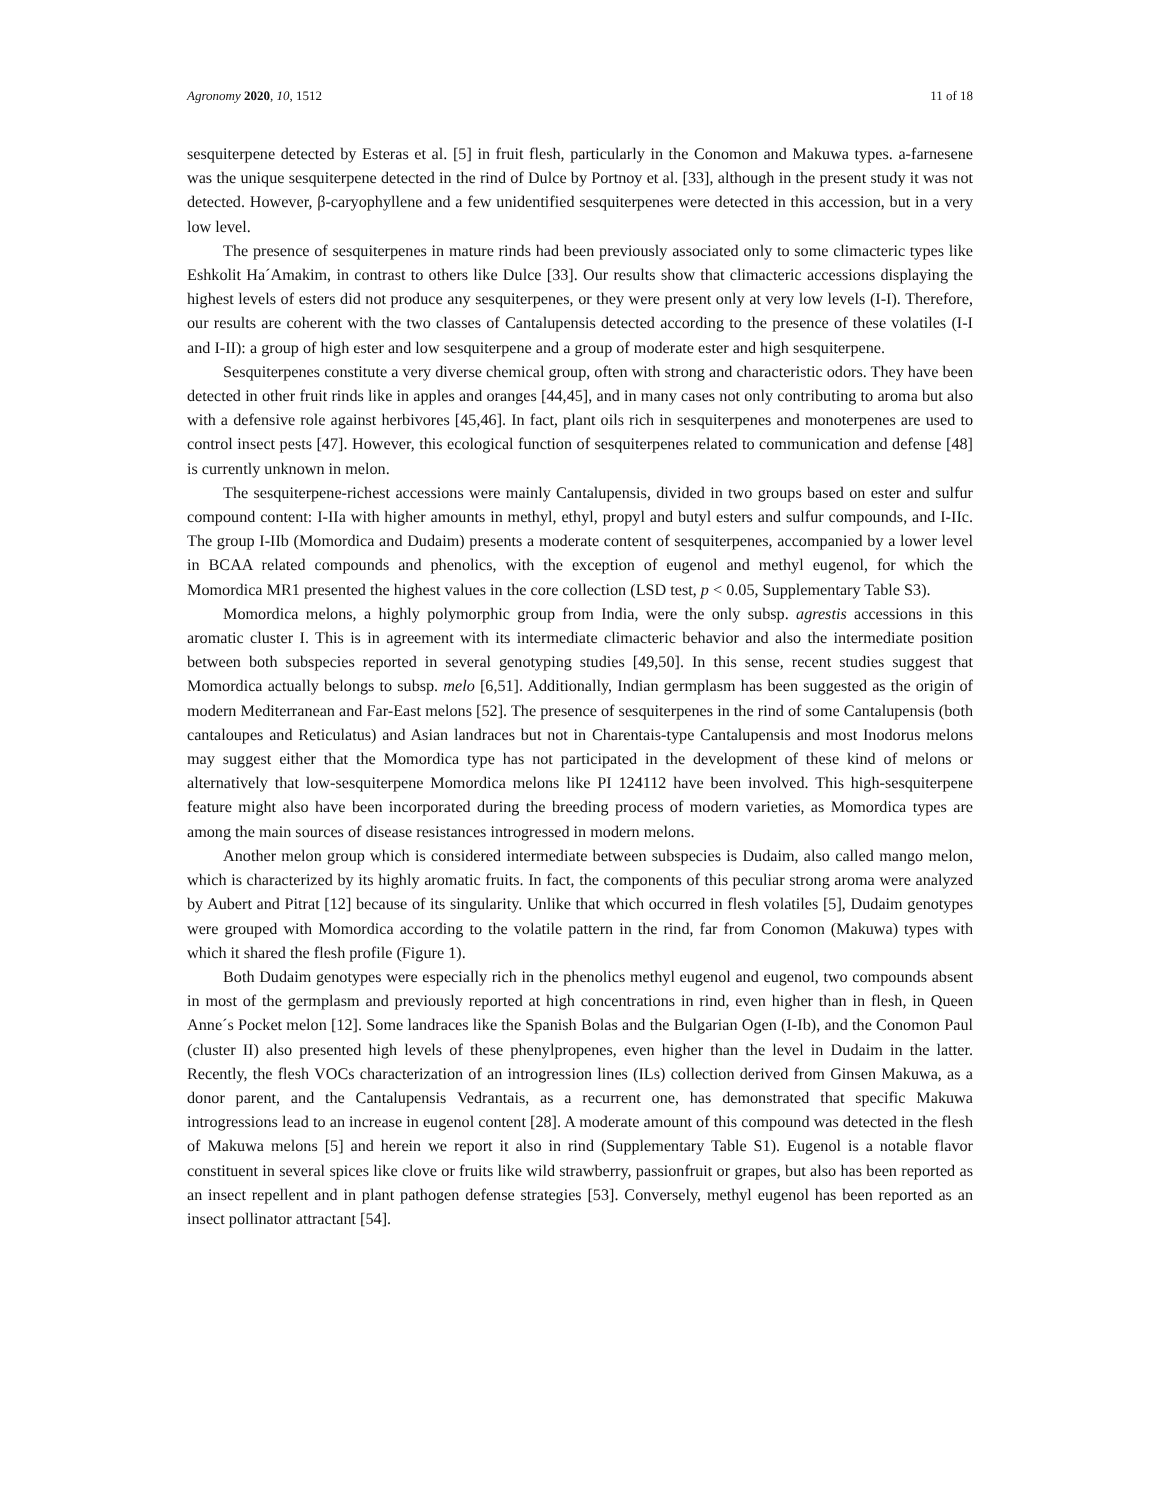Agronomy 2020, 10, 1512 11 of 18
sesquiterpene detected by Esteras et al. [5] in fruit flesh, particularly in the Conomon and Makuwa types. a-farnesene was the unique sesquiterpene detected in the rind of Dulce by Portnoy et al. [33], although in the present study it was not detected. However, β-caryophyllene and a few unidentified sesquiterpenes were detected in this accession, but in a very low level.
The presence of sesquiterpenes in mature rinds had been previously associated only to some climacteric types like Eshkolit Ha´Amakim, in contrast to others like Dulce [33]. Our results show that climacteric accessions displaying the highest levels of esters did not produce any sesquiterpenes, or they were present only at very low levels (I-I). Therefore, our results are coherent with the two classes of Cantalupensis detected according to the presence of these volatiles (I-I and I-II): a group of high ester and low sesquiterpene and a group of moderate ester and high sesquiterpene.
Sesquiterpenes constitute a very diverse chemical group, often with strong and characteristic odors. They have been detected in other fruit rinds like in apples and oranges [44,45], and in many cases not only contributing to aroma but also with a defensive role against herbivores [45,46]. In fact, plant oils rich in sesquiterpenes and monoterpenes are used to control insect pests [47]. However, this ecological function of sesquiterpenes related to communication and defense [48] is currently unknown in melon.
The sesquiterpene-richest accessions were mainly Cantalupensis, divided in two groups based on ester and sulfur compound content: I-IIa with higher amounts in methyl, ethyl, propyl and butyl esters and sulfur compounds, and I-IIc. The group I-IIb (Momordica and Dudaim) presents a moderate content of sesquiterpenes, accompanied by a lower level in BCAA related compounds and phenolics, with the exception of eugenol and methyl eugenol, for which the Momordica MR1 presented the highest values in the core collection (LSD test, p < 0.05, Supplementary Table S3).
Momordica melons, a highly polymorphic group from India, were the only subsp. agrestis accessions in this aromatic cluster I. This is in agreement with its intermediate climacteric behavior and also the intermediate position between both subspecies reported in several genotyping studies [49,50]. In this sense, recent studies suggest that Momordica actually belongs to subsp. melo [6,51]. Additionally, Indian germplasm has been suggested as the origin of modern Mediterranean and Far-East melons [52]. The presence of sesquiterpenes in the rind of some Cantalupensis (both cantaloupes and Reticulatus) and Asian landraces but not in Charentais-type Cantalupensis and most Inodorus melons may suggest either that the Momordica type has not participated in the development of these kind of melons or alternatively that low-sesquiterpene Momordica melons like PI 124112 have been involved. This high-sesquiterpene feature might also have been incorporated during the breeding process of modern varieties, as Momordica types are among the main sources of disease resistances introgressed in modern melons.
Another melon group which is considered intermediate between subspecies is Dudaim, also called mango melon, which is characterized by its highly aromatic fruits. In fact, the components of this peculiar strong aroma were analyzed by Aubert and Pitrat [12] because of its singularity. Unlike that which occurred in flesh volatiles [5], Dudaim genotypes were grouped with Momordica according to the volatile pattern in the rind, far from Conomon (Makuwa) types with which it shared the flesh profile (Figure 1).
Both Dudaim genotypes were especially rich in the phenolics methyl eugenol and eugenol, two compounds absent in most of the germplasm and previously reported at high concentrations in rind, even higher than in flesh, in Queen Anne´s Pocket melon [12]. Some landraces like the Spanish Bolas and the Bulgarian Ogen (I-Ib), and the Conomon Paul (cluster II) also presented high levels of these phenylpropenes, even higher than the level in Dudaim in the latter. Recently, the flesh VOCs characterization of an introgression lines (ILs) collection derived from Ginsen Makuwa, as a donor parent, and the Cantalupensis Vedrantais, as a recurrent one, has demonstrated that specific Makuwa introgressions lead to an increase in eugenol content [28]. A moderate amount of this compound was detected in the flesh of Makuwa melons [5] and herein we report it also in rind (Supplementary Table S1). Eugenol is a notable flavor constituent in several spices like clove or fruits like wild strawberry, passionfruit or grapes, but also has been reported as an insect repellent and in plant pathogen defense strategies [53]. Conversely, methyl eugenol has been reported as an insect pollinator attractant [54].